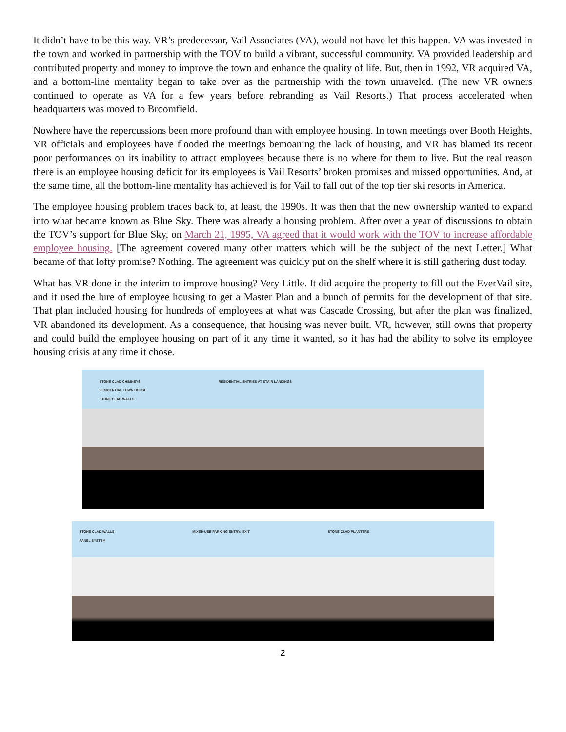It didn’t have to be this way. VR’s predecessor, Vail Associates (VA), would not have let this happen. VA was invested in the town and worked in partnership with the TOV to build a vibrant, successful community. VA provided leadership and contributed property and money to improve the town and enhance the quality of life. But, then in 1992, VR acquired VA, and a bottom-line mentality began to take over as the partnership with the town unraveled. (The new VR owners continued to operate as VA for a few years before rebranding as Vail Resorts.) That process accelerated when headquarters was moved to Broomfield.
Nowhere have the repercussions been more profound than with employee housing. In town meetings over Booth Heights, VR officials and employees have flooded the meetings bemoaning the lack of housing, and VR has blamed its recent poor performances on its inability to attract employees because there is no where for them to live. But the real reason there is an employee housing deficit for its employees is Vail Resorts’ broken promises and missed opportunities. And, at the same time, all the bottom-line mentality has achieved is for Vail to fall out of the top tier ski resorts in America.
The employee housing problem traces back to, at least, the 1990s. It was then that the new ownership wanted to expand into what became known as Blue Sky. There was already a housing problem. After over a year of discussions to obtain the TOV’s support for Blue Sky, on March 21, 1995, VA agreed that it would work with the TOV to increase affordable employee housing. [The agreement covered many other matters which will be the subject of the next Letter.] What became of that lofty promise? Nothing. The agreement was quickly put on the shelf where it is still gathering dust today.
What has VR done in the interim to improve housing? Very Little. It did acquire the property to fill out the EverVail site, and it used the lure of employee housing to get a Master Plan and a bunch of permits for the development of that site. That plan included housing for hundreds of employees at what was Cascade Crossing, but after the plan was finalized, VR abandoned its development. As a consequence, that housing was never built. VR, however, still owns that property and could build the employee housing on part of it any time it wanted, so it has had the ability to solve its employee housing crisis at any time it chose.
STONE CLAD CHIMNEYS RESIDENTIAL ENTRIES AT STAIR LANDINGS RESIDENTIAL TOWN HOUSE
STONE CLAD WALLS
STONE CLAD WALLS MIXED-USE PARKING ENTRY/ EXIT STONE CLAD PLANTERS PANEL SYSTEM
2